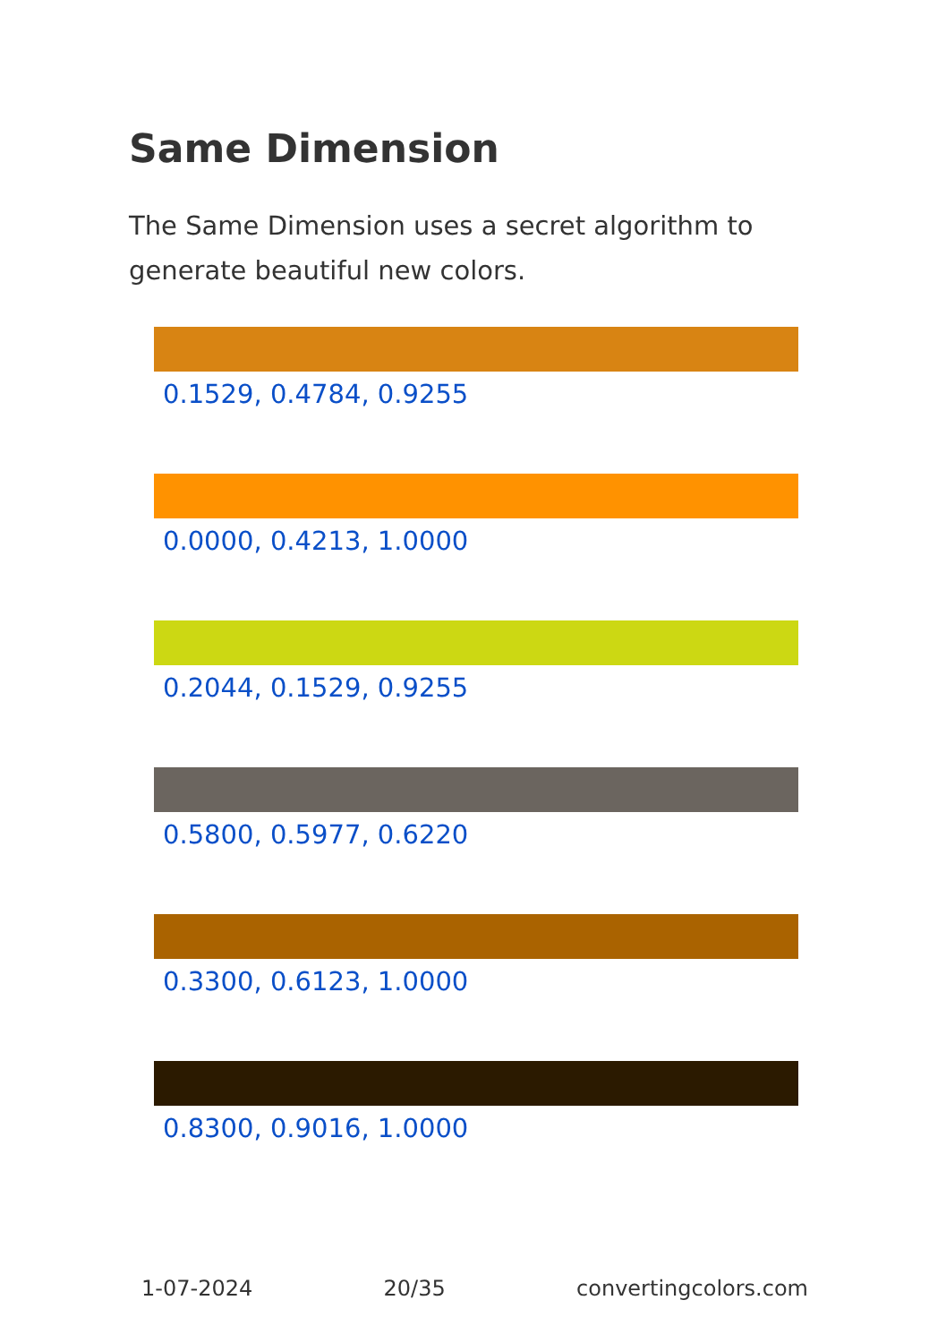Same Dimension
The Same Dimension uses a secret algorithm to generate beautiful new colors.
0.1529, 0.4784, 0.9255
0.0000, 0.4213, 1.0000
0.2044, 0.1529, 0.9255
0.5800, 0.5977, 0.6220
0.3300, 0.6123, 1.0000
0.8300, 0.9016, 1.0000
1-07-2024 20/35 convertingcolors.com